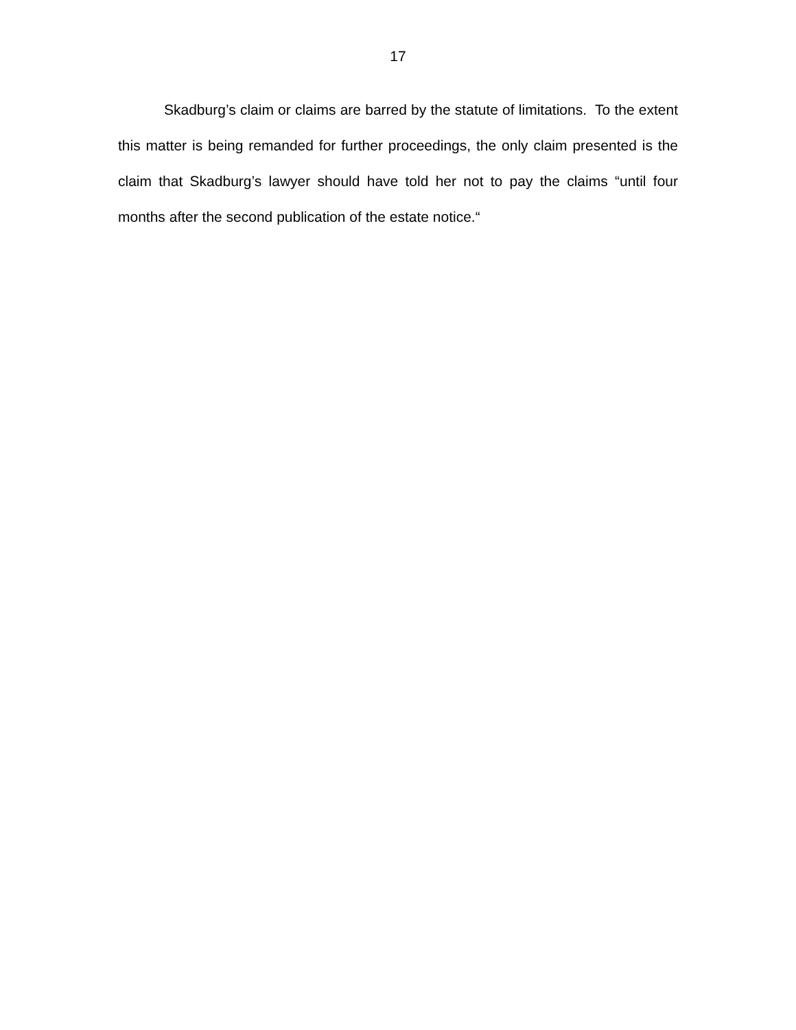17
Skadburg’s claim or claims are barred by the statute of limitations. To the extent this matter is being remanded for further proceedings, the only claim presented is the claim that Skadburg’s lawyer should have told her not to pay the claims “until four months after the second publication of the estate notice.“